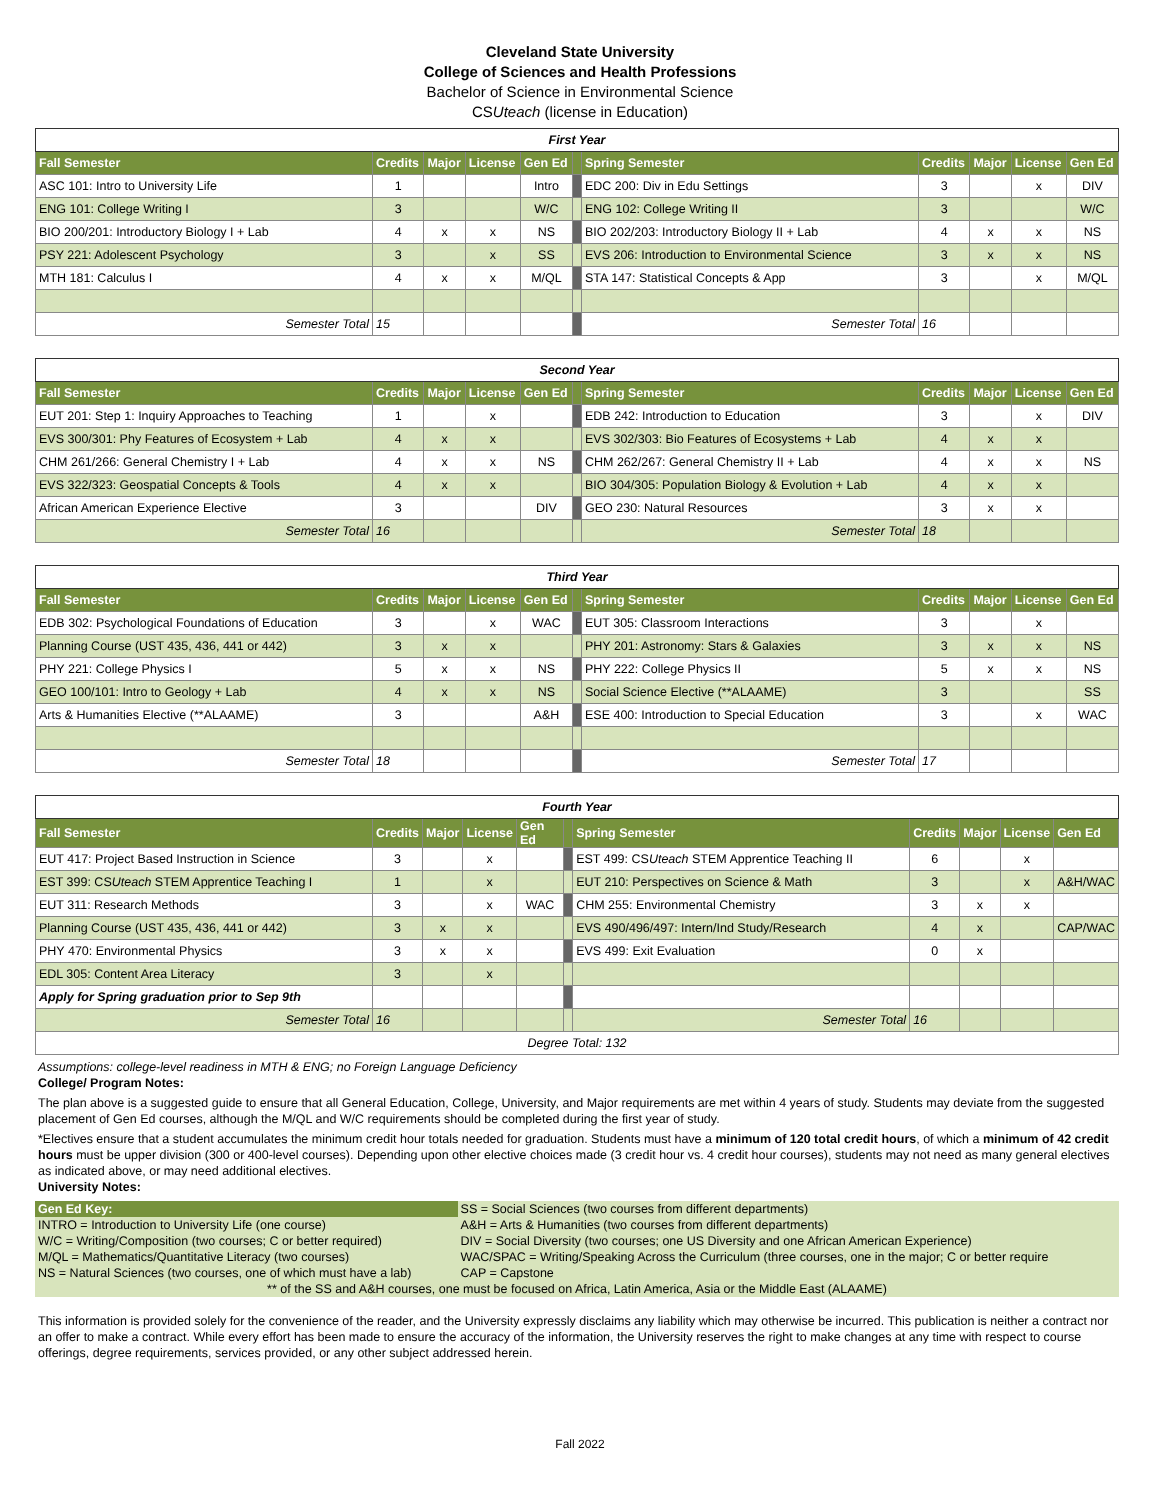Cleveland State University
College of Sciences and Health Professions
Bachelor of Science in Environmental Science
CSUteach (license in Education)
| First Year | | | | | | | | | | |
| Fall Semester | Credits | Major | License | Gen Ed | | Spring Semester | Credits | Major | License | Gen Ed |
| ASC 101: Intro to University Life | 1 | | | Intro | | EDC 200: Div in Edu Settings | 3 | | x | DIV |
| ENG 101: College Writing I | 3 | | | W/C | | ENG 102: College Writing II | 3 | | | W/C |
| BIO 200/201: Introductory Biology I + Lab | 4 | x | x | NS | | BIO 202/203: Introductory Biology II + Lab | 4 | x | x | NS |
| PSY 221: Adolescent Psychology | 3 | | x | SS | | EVS 206: Introduction to Environmental Science | 3 | x | x | NS |
| MTH 181: Calculus I | 4 | x | x | M/QL | | STA 147: Statistical Concepts & App | 3 | | x | M/QL |
| Semester Total | 15 | | | | | Semester Total | 16 | | | |
| Second Year | | | | | | | | | | |
| Fall Semester | Credits | Major | License | Gen Ed | | Spring Semester | Credits | Major | License | Gen Ed |
| EUT 201: Step 1: Inquiry Approaches to Teaching | 1 | | x | | | EDB 242: Introduction to Education | 3 | | x | DIV |
| EVS 300/301: Phy Features of Ecosystem + Lab | 4 | x | x | | | EVS 302/303: Bio Features of Ecosystems + Lab | 4 | x | x | |
| CHM 261/266: General Chemistry I + Lab | 4 | x | x | NS | | CHM 262/267: General Chemistry II + Lab | 4 | x | x | NS |
| EVS 322/323: Geospatial Concepts & Tools | 4 | x | x | | | BIO 304/305: Population Biology & Evolution + Lab | 4 | x | x | |
| African American Experience Elective | 3 | | | DIV | | GEO 230: Natural Resources | 3 | x | x | |
| Semester Total | 16 | | | | | Semester Total | 18 | | | |
| Third Year | | | | | | | | | | |
| Fall Semester | Credits | Major | License | Gen Ed | | Spring Semester | Credits | Major | License | Gen Ed |
| EDB 302: Psychological Foundations of Education | 3 | | x | WAC | | EUT 305: Classroom Interactions | 3 | | x | |
| Planning Course (UST 435, 436, 441 or 442) | 3 | x | x | | | PHY 201: Astronomy: Stars & Galaxies | 3 | x | x | NS |
| PHY 221: College Physics I | 5 | x | x | NS | | PHY 222: College Physics II | 5 | x | x | NS |
| GEO 100/101: Intro to Geology + Lab | 4 | x | x | NS | | Social Science Elective (**ALAAME) | 3 | | | SS |
| Arts & Humanities Elective (**ALAAME) | 3 | | | A&H | | ESE 400: Introduction to Special Education | 3 | | x | WAC |
| Semester Total | 18 | | | | | Semester Total | 17 | | | |
| Fourth Year | | | | | | | | | | |
| Fall Semester | Credits | Major | License | Gen Ed | | Spring Semester | Credits | Major | License | Gen Ed |
| EUT 417: Project Based Instruction in Science | 3 | | x | | | EST 499: CS Uteach STEM Apprentice Teaching II | 6 | | x | |
| EST 399: CS Uteach STEM Apprentice Teaching I | 1 | | x | | | EUT 210: Perspectives on Science & Math | 3 | | x | A&H/WAC |
| EUT 311: Research Methods | 3 | | x | WAC | | CHM 255: Environmental Chemistry | 3 | x | x | |
| Planning Course (UST 435, 436, 441 or 442) | 3 | x | x | | | EVS 490/496/497: Intern/Ind Study/Research | 4 | x | | CAP/WAC |
| PHY 470: Environmental Physics | 3 | x | x | | | EVS 499: Exit Evaluation | 0 | x | | |
| EDL 305: Content Area Literacy | 3 | | x | | | | | | | |
| Apply for Spring graduation prior to Sep 9th | | | | | | | | | | |
| Semester Total | 16 | | | | | Semester Total | 16 | | | |
| Degree Total: 132 | | | | | | | | | | |
Assumptions: college-level readiness in MTH & ENG; no Foreign Language Deficiency
College/ Program Notes:
The plan above is a suggested guide to ensure that all General Education, College, University, and Major requirements are met within 4 years of study. Students may deviate from the suggested placement of Gen Ed courses, although the M/QL and W/C requirements should be completed during the first year of study.
*Electives ensure that a student accumulates the minimum credit hour totals needed for graduation. Students must have a minimum of 120 total credit hours, of which a minimum of 42 credit hours must be upper division (300 or 400-level courses). Depending upon other elective choices made (3 credit hour vs. 4 credit hour courses), students may not need as many general electives as indicated above, or may need additional electives.
University Notes:
| Gen Ed Key: | SS = Social Sciences (two courses from different departments) |
| INTRO = Introduction to University Life (one course) | A&H = Arts & Humanities (two courses from different departments) |
| W/C = Writing/Composition (two courses; C or better required) | DIV = Social Diversity (two courses; one US Diversity and one African American Experience) |
| M/QL = Mathematics/Quantitative Literacy (two courses) | WAC/SPAC = Writing/Speaking Across the Curriculum (three courses, one in the major; C or better require |
| NS = Natural Sciences (two courses, one of which must have a lab) | CAP = Capstone |
| ** of the SS and A&H courses, one must be focused on Africa, Latin America, Asia or the Middle East (ALAAME) | |
This information is provided solely for the convenience of the reader, and the University expressly disclaims any liability which may otherwise be incurred. This publication is neither a contract nor an offer to make a contract. While every effort has been made to ensure the accuracy of the information, the University reserves the right to make changes at any time with respect to course offerings, degree requirements, services provided, or any other subject addressed herein.
Fall 2022